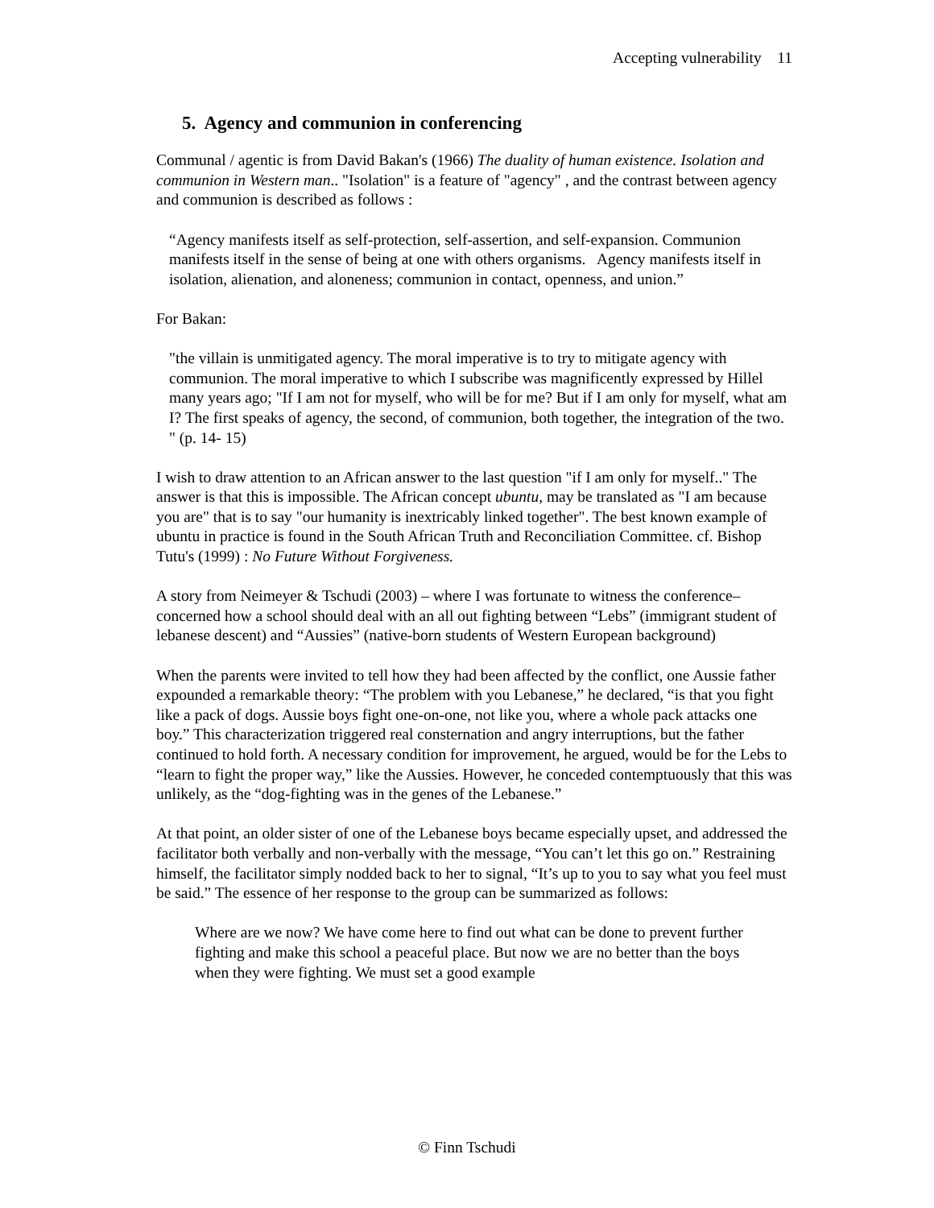Accepting vulnerability 11
5. Agency and communion in conferencing
Communal / agentic is from David Bakan's (1966) The duality of human existence. Isolation and communion in Western man.. "Isolation" is a feature of "agency" , and the contrast between agency and communion is described as follows :
“Agency manifests itself as self-protection, self-assertion, and self-expansion. Communion manifests itself in the sense of being at one with others organisms. Agency manifests itself in isolation, alienation, and aloneness; communion in contact, openness, and union.”
For Bakan:
"the villain is unmitigated agency. The moral imperative is to try to mitigate agency with communion. The moral imperative to which I subscribe was magnificently expressed by Hillel many years ago; "If I am not for myself, who will be for me? But if I am only for myself, what am I? The first speaks of agency, the second, of communion, both together, the integration of the two. " (p. 14- 15)
I wish to draw attention to an African answer to the last question "if I am only for myself.." The answer is that this is impossible. The African concept ubuntu, may be translated as "I am because you are" that is to say "our humanity is inextricably linked together". The best known example of ubuntu in practice is found in the South African Truth and Reconciliation Committee. cf. Bishop Tutu's (1999) : No Future Without Forgiveness.
A story from Neimeyer & Tschudi (2003) – where I was fortunate to witness the conference– concerned how a school should deal with an all out fighting between “Lebs” (immigrant student of lebanese descent) and “Aussies” (native-born students of Western European background)
When the parents were invited to tell how they had been affected by the conflict, one Aussie father expounded a remarkable theory: “The problem with you Lebanese,” he declared, “is that you fight like a pack of dogs. Aussie boys fight one-on-one, not like you, where a whole pack attacks one boy.” This characterization triggered real consternation and angry interruptions, but the father continued to hold forth. A necessary condition for improvement, he argued, would be for the Lebs to “learn to fight the proper way,” like the Aussies. However, he conceded contemptuously that this was unlikely, as the “dog-fighting was in the genes of the Lebanese.”
At that point, an older sister of one of the Lebanese boys became especially upset, and addressed the facilitator both verbally and non-verbally with the message, “You can’t let this go on.” Restraining himself, the facilitator simply nodded back to her to signal, “It’s up to you to say what you feel must be said.” The essence of her response to the group can be summarized as follows:
Where are we now? We have come here to find out what can be done to prevent further fighting and make this school a peaceful place. But now we are no better than the boys when they were fighting. We must set a good example
© Finn Tschudi